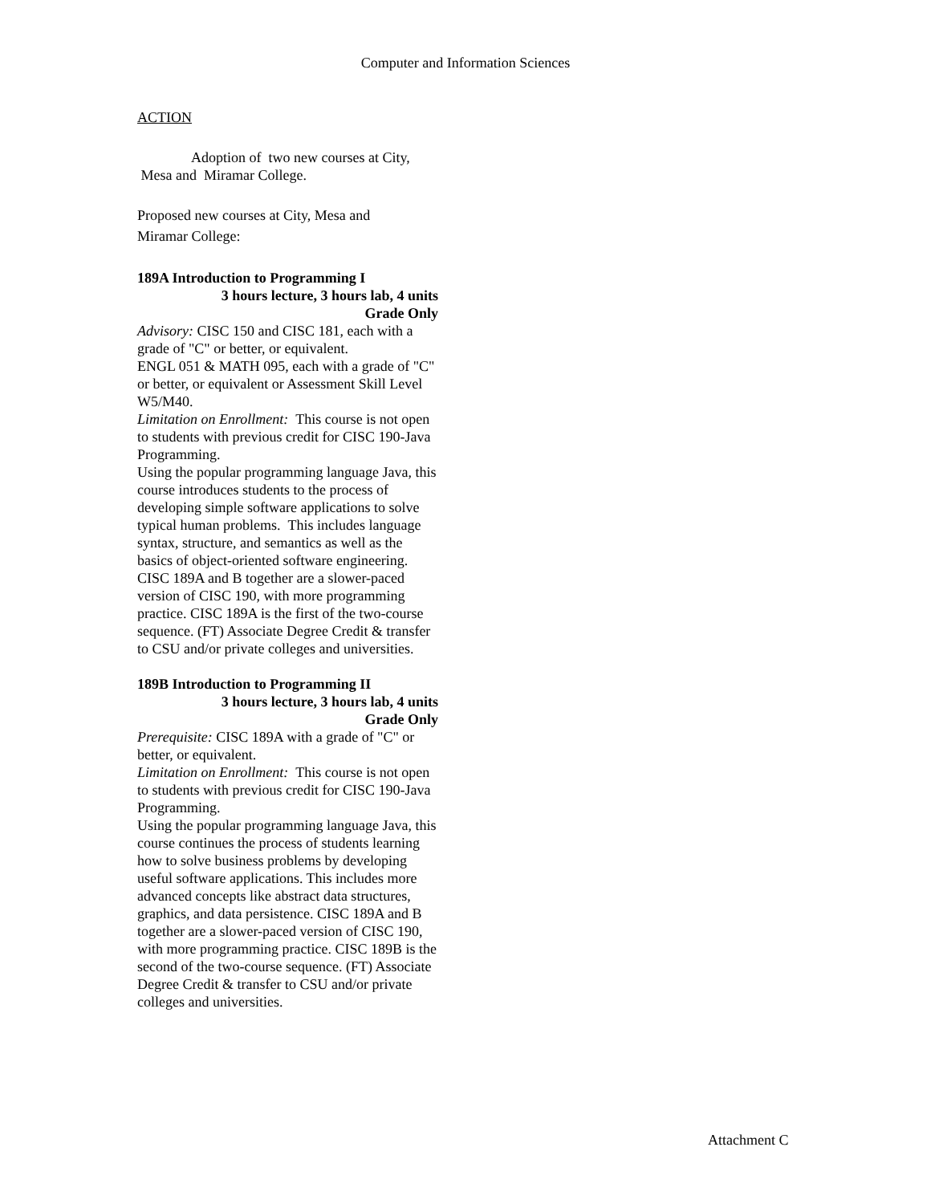Computer and Information Sciences
ACTION
Adoption of two new courses at City,
Mesa and Miramar College.
Proposed new courses at City, Mesa and
Miramar College:
189A Introduction to Programming I
3 hours lecture, 3 hours lab, 4 units
Grade Only
Advisory: CISC 150 and CISC 181, each with a grade of "C" or better, or equivalent.
ENGL 051 & MATH 095, each with a grade of "C" or better, or equivalent or Assessment Skill Level W5/M40.
Limitation on Enrollment: This course is not open to students with previous credit for CISC 190-Java Programming.
Using the popular programming language Java, this course introduces students to the process of developing simple software applications to solve typical human problems. This includes language syntax, structure, and semantics as well as the basics of object-oriented software engineering. CISC 189A and B together are a slower-paced version of CISC 190, with more programming practice. CISC 189A is the first of the two-course sequence. (FT) Associate Degree Credit & transfer to CSU and/or private colleges and universities.
189B Introduction to Programming II
3 hours lecture, 3 hours lab, 4 units
Grade Only
Prerequisite: CISC 189A with a grade of "C" or better, or equivalent.
Limitation on Enrollment: This course is not open to students with previous credit for CISC 190-Java Programming.
Using the popular programming language Java, this course continues the process of students learning how to solve business problems by developing useful software applications. This includes more advanced concepts like abstract data structures, graphics, and data persistence. CISC 189A and B together are a slower-paced version of CISC 190, with more programming practice. CISC 189B is the second of the two-course sequence. (FT) Associate Degree Credit & transfer to CSU and/or private colleges and universities.
Attachment C